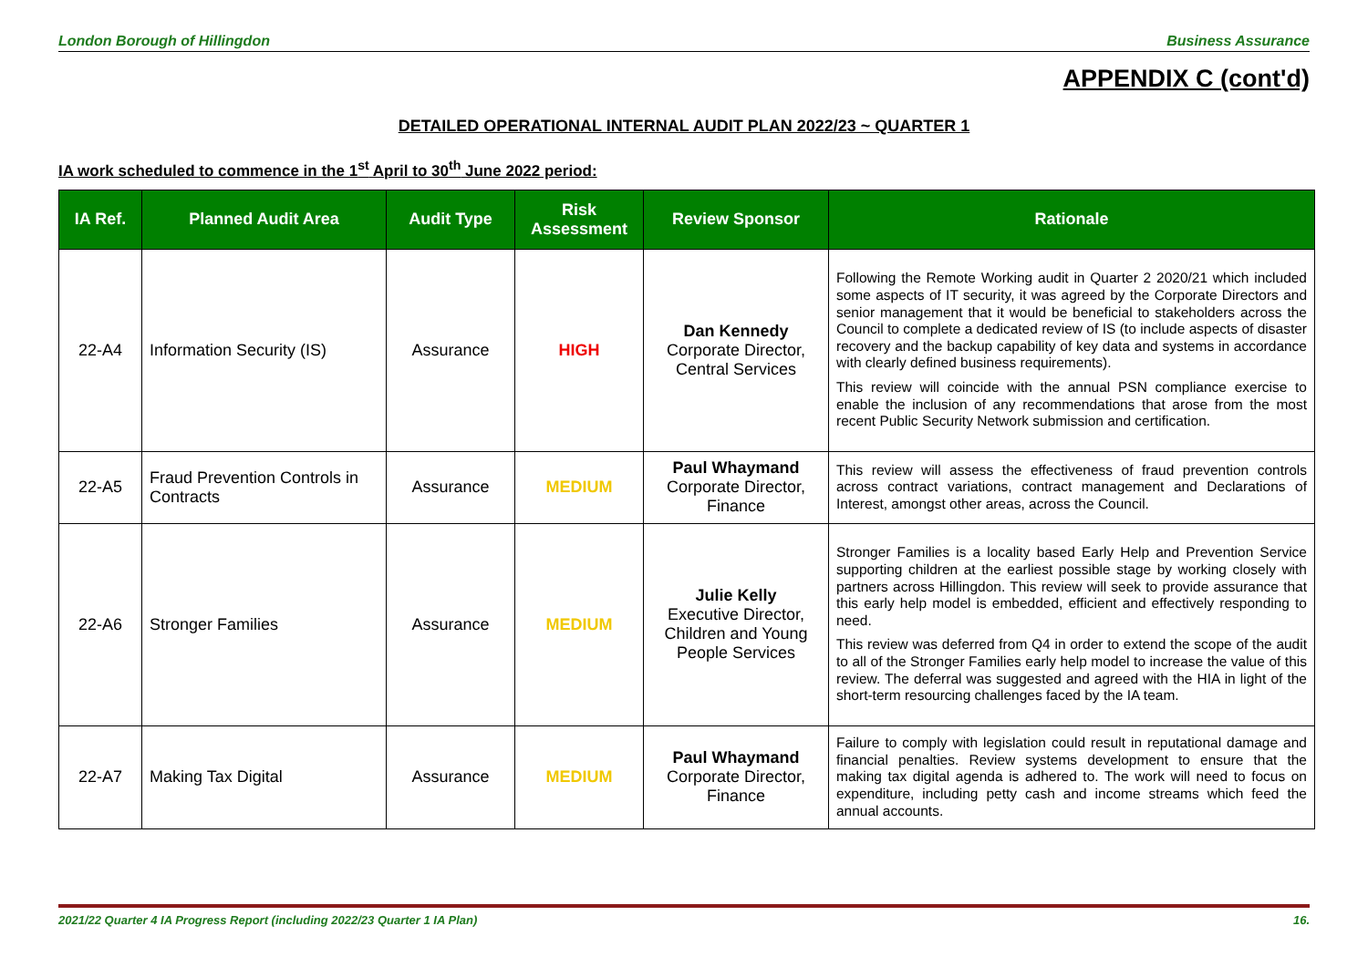London Borough of Hillingdon Business Assurance
APPENDIX C (cont'd)
DETAILED OPERATIONAL INTERNAL AUDIT PLAN 2022/23 ~ QUARTER 1
IA work scheduled to commence in the 1<sup>st</sup> April to 30<sup>th</sup> June 2022 period:
| IA Ref. | Planned Audit Area | Audit Type | Risk Assessment | Review Sponsor | Rationale |
| --- | --- | --- | --- | --- | --- |
| 22-A4 | Information Security (IS) | Assurance | HIGH | Dan Kennedy Corporate Director, Central Services | Following the Remote Working audit in Quarter 2 2020/21 which included some aspects of IT security, it was agreed by the Corporate Directors and senior management that it would be beneficial to stakeholders across the Council to complete a dedicated review of IS (to include aspects of disaster recovery and the backup capability of key data and systems in accordance with clearly defined business requirements). This review will coincide with the annual PSN compliance exercise to enable the inclusion of any recommendations that arose from the most recent Public Security Network submission and certification. |
| 22-A5 | Fraud Prevention Controls in Contracts | Assurance | MEDIUM | Paul Whaymand Corporate Director, Finance | This review will assess the effectiveness of fraud prevention controls across contract variations, contract management and Declarations of Interest, amongst other areas, across the Council. |
| 22-A6 | Stronger Families | Assurance | MEDIUM | Julie Kelly Executive Director, Children and Young People Services | Stronger Families is a locality based Early Help and Prevention Service supporting children at the earliest possible stage by working closely with partners across Hillingdon. This review will seek to provide assurance that this early help model is embedded, efficient and effectively responding to need. This review was deferred from Q4 in order to extend the scope of the audit to all of the Stronger Families early help model to increase the value of this review. The deferral was suggested and agreed with the HIA in light of the short-term resourcing challenges faced by the IA team. |
| 22-A7 | Making Tax Digital | Assurance | MEDIUM | Paul Whaymand Corporate Director, Finance | Failure to comply with legislation could result in reputational damage and financial penalties. Review systems development to ensure that the making tax digital agenda is adhered to. The work will need to focus on expenditure, including petty cash and income streams which feed the annual accounts. |
2021/22 Quarter 4 IA Progress Report (including 2022/23 Quarter 1 IA Plan) 16.